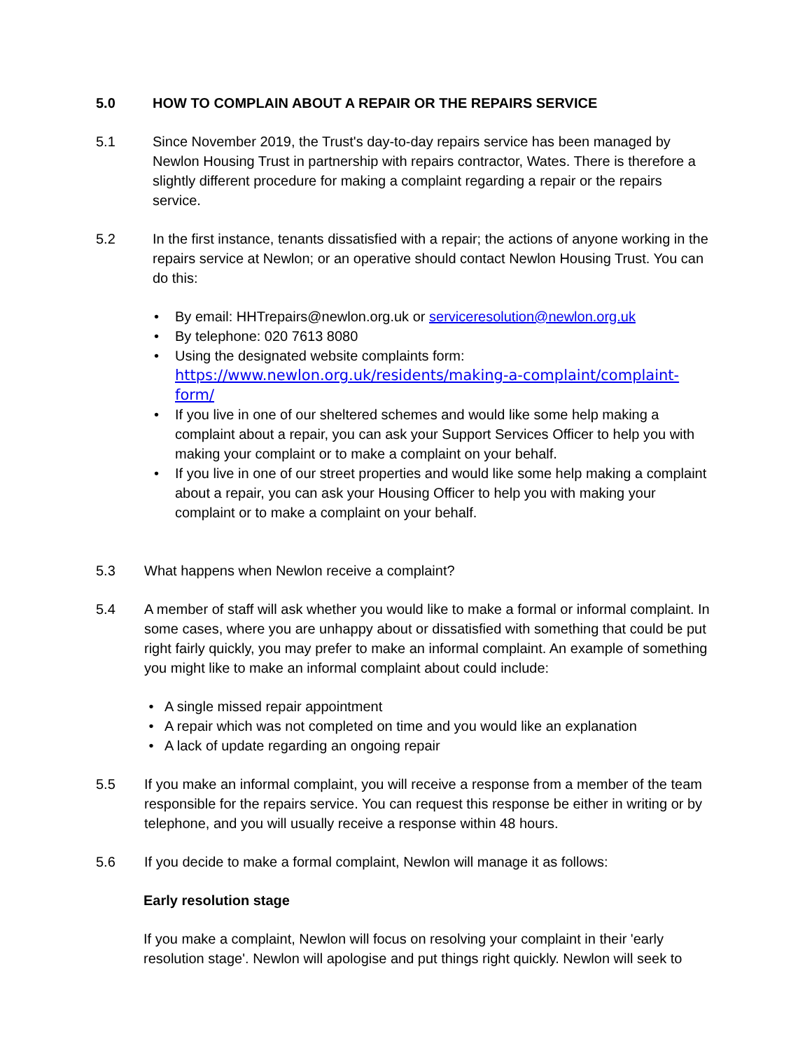5.0 HOW TO COMPLAIN ABOUT A REPAIR OR THE REPAIRS SERVICE
5.1 Since November 2019, the Trust's day-to-day repairs service has been managed by Newlon Housing Trust in partnership with repairs contractor, Wates. There is therefore a slightly different procedure for making a complaint regarding a repair or the repairs service.
5.2 In the first instance, tenants dissatisfied with a repair; the actions of anyone working in the repairs service at Newlon; or an operative should contact Newlon Housing Trust. You can do this:
• By email: HHTrepairs@newlon.org.uk or serviceresolution@newlon.org.uk
• By telephone: 020 7613 8080
• Using the designated website complaints form:
https://www.newlon.org.uk/residents/making-a-complaint/complaint-form/
• If you live in one of our sheltered schemes and would like some help making a complaint about a repair, you can ask your Support Services Officer to help you with making your complaint or to make a complaint on your behalf.
• If you live in one of our street properties and would like some help making a complaint about a repair, you can ask your Housing Officer to help you with making your complaint or to make a complaint on your behalf.
5.3 What happens when Newlon receive a complaint?
5.4 A member of staff will ask whether you would like to make a formal or informal complaint. In some cases, where you are unhappy about or dissatisfied with something that could be put right fairly quickly, you may prefer to make an informal complaint. An example of something you might like to make an informal complaint about could include:
• A single missed repair appointment
• A repair which was not completed on time and you would like an explanation
• A lack of update regarding an ongoing repair
5.5 If you make an informal complaint, you will receive a response from a member of the team responsible for the repairs service. You can request this response be either in writing or by telephone, and you will usually receive a response within 48 hours.
5.6 If you decide to make a formal complaint, Newlon will manage it as follows:
Early resolution stage
If you make a complaint, Newlon will focus on resolving your complaint in their 'early resolution stage'. Newlon will apologise and put things right quickly. Newlon will seek to